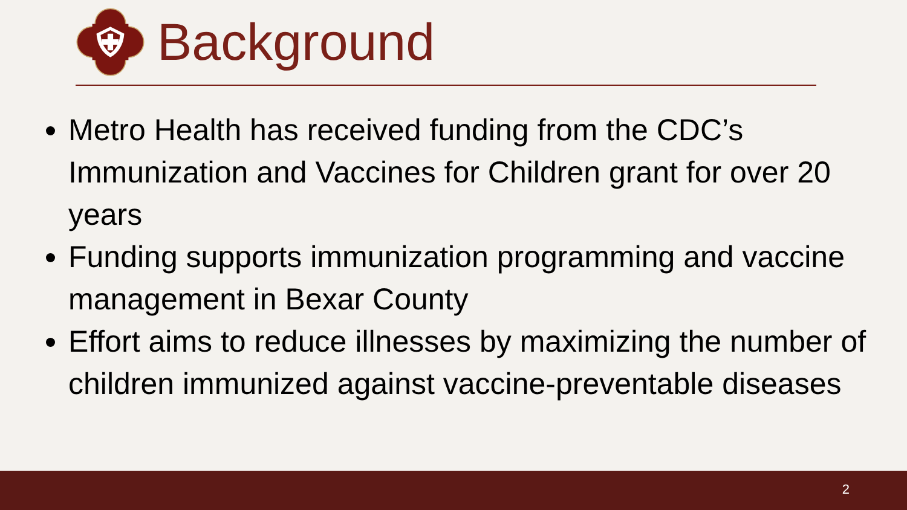Background
Metro Health has received funding from the CDC’s Immunization and Vaccines for Children grant for over 20 years
Funding supports immunization programming and vaccine management in Bexar County
Effort aims to reduce illnesses by maximizing the number of children immunized against vaccine-preventable diseases
2